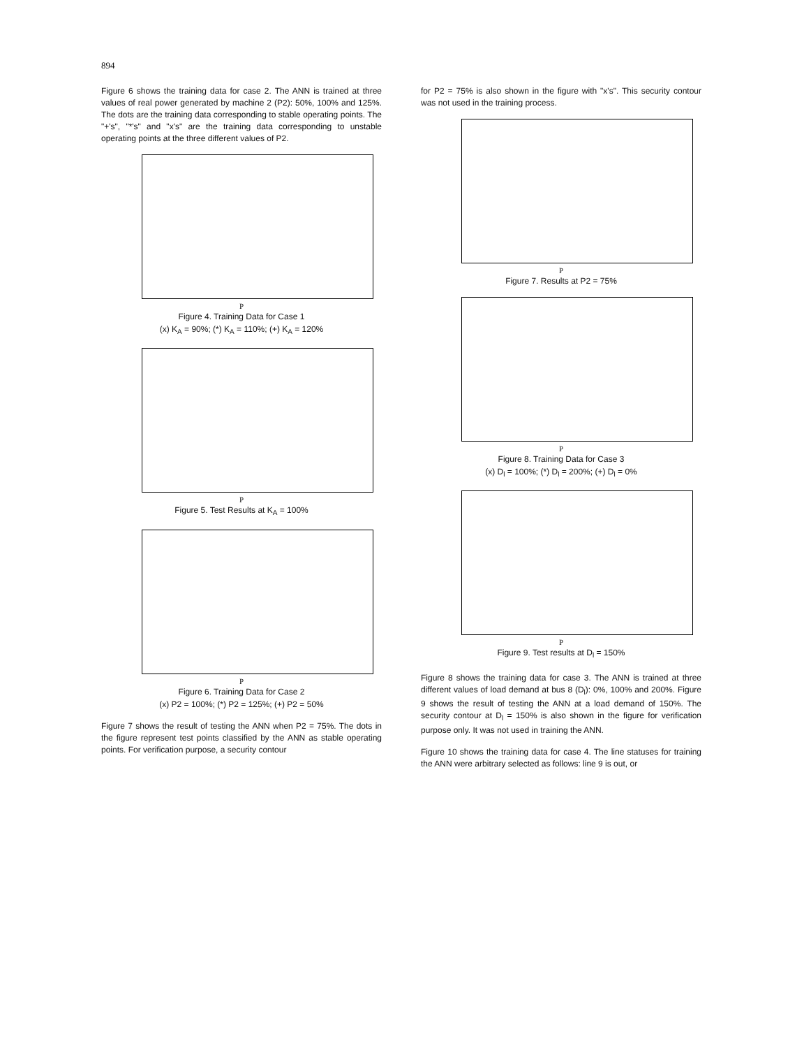894
Figure 6 shows the training data for case 2. The ANN is trained at three values of real power generated by machine 2 (P2): 50%, 100% and 125%. The dots are the training data corresponding to stable operating points. The "+'s", "*'s" and "x's" are the training data corresponding to unstable operating points at the three different values of P2.
P
Figure 4. Training Data for Case 1
(x) K<sub>A</sub> = 90%; (*) K<sub>A</sub> = 110%; (+) K<sub>A</sub> = 120%
P
Figure 5. Test Results at K<sub>A</sub> = 100%
P
Figure 6. Training Data for Case 2
(x) P2 = 100%; (*) P2 = 125%; (+) P2 = 50%
Figure 7 shows the result of testing the ANN when P2 = 75%. The dots in the figure represent test points classified by the ANN as stable operating points. For verification purpose, a security contour
for P2 = 75% is also shown in the figure with "x's". This security contour was not used in the training process.
P
Figure 7. Results at P2 = 75%
P
Figure 8. Training Data for Case 3
(x) D<sub>l</sub> = 100%; (*) D<sub>l</sub> = 200%; (+) D<sub>l</sub> = 0%
P
Figure 9. Test results at D<sub>l</sub> = 150%
Figure 8 shows the training data for case 3. The ANN is trained at three different values of load demand at bus 8 (D<sub>l</sub>): 0%, 100% and 200%. Figure 9 shows the result of testing the ANN at a load demand of 150%. The security contour at D<sub>l</sub> = 150% is also shown in the figure for verification purpose only. It was not used in training the ANN.
Figure 10 shows the training data for case 4. The line statuses for training the ANN were arbitrary selected as follows: line 9 is out, or